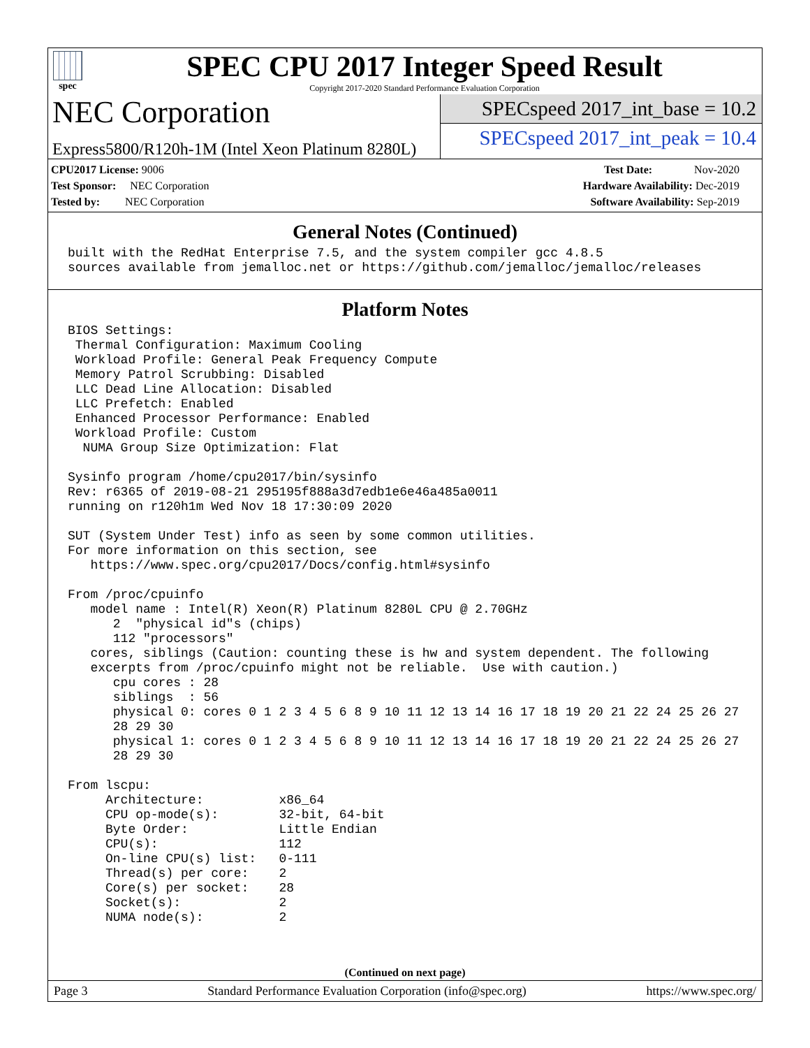spec
SPEC CPU 2017 Integer Speed Result
Copyright 2017-2020 Standard Performance Evaluation Corporation
NEC Corporation
Express5800/R120h-1M (Intel Xeon Platinum 8280L)
SPECspeed 2017_int_base = 10.2
SPECspeed 2017_int_peak = 10.4
CPU2017 License: 9006
Test Sponsor: NEC Corporation
Tested by: NEC Corporation
Test Date: Nov-2020
Hardware Availability: Dec-2019
Software Availability: Sep-2019
General Notes (Continued)
built with the RedHat Enterprise 7.5, and the system compiler gcc 4.8.5
sources available from jemalloc.net or https://github.com/jemalloc/jemalloc/releases
Platform Notes
BIOS Settings:
 Thermal Configuration: Maximum Cooling
 Workload Profile: General Peak Frequency Compute
 Memory Patrol Scrubbing: Disabled
 LLC Dead Line Allocation: Disabled
 LLC Prefetch: Enabled
 Enhanced Processor Performance: Enabled
 Workload Profile: Custom
  NUMA Group Size Optimization: Flat

Sysinfo program /home/cpu2017/bin/sysinfo
Rev: r6365 of 2019-08-21 295195f888a3d7edb1e6e46a485a0011
running on r120h1m Wed Nov 18 17:30:09 2020

SUT (System Under Test) info as seen by some common utilities.
For more information on this section, see
   https://www.spec.org/cpu2017/Docs/config.html#sysinfo

From /proc/cpuinfo
   model name : Intel(R) Xeon(R) Platinum 8280L CPU @ 2.70GHz
      2  "physical id"s (chips)
      112 "processors"
   cores, siblings (Caution: counting these is hw and system dependent. The following
   excerpts from /proc/cpuinfo might not be reliable.  Use with caution.)
      cpu cores : 28
      siblings  : 56
      physical 0: cores 0 1 2 3 4 5 6 8 9 10 11 12 13 14 16 17 18 19 20 21 22 24 25 26 27
      28 29 30
      physical 1: cores 0 1 2 3 4 5 6 8 9 10 11 12 13 14 16 17 18 19 20 21 22 24 25 26 27
      28 29 30

From lscpu:
     Architecture:          x86_64
     CPU op-mode(s):        32-bit, 64-bit
     Byte Order:            Little Endian
     CPU(s):                112
     On-line CPU(s) list:   0-111
     Thread(s) per core:    2
     Core(s) per socket:    28
     Socket(s):             2
     NUMA node(s):          2
(Continued on next page)
Page 3 Standard Performance Evaluation Corporation (info@spec.org) https://www.spec.org/